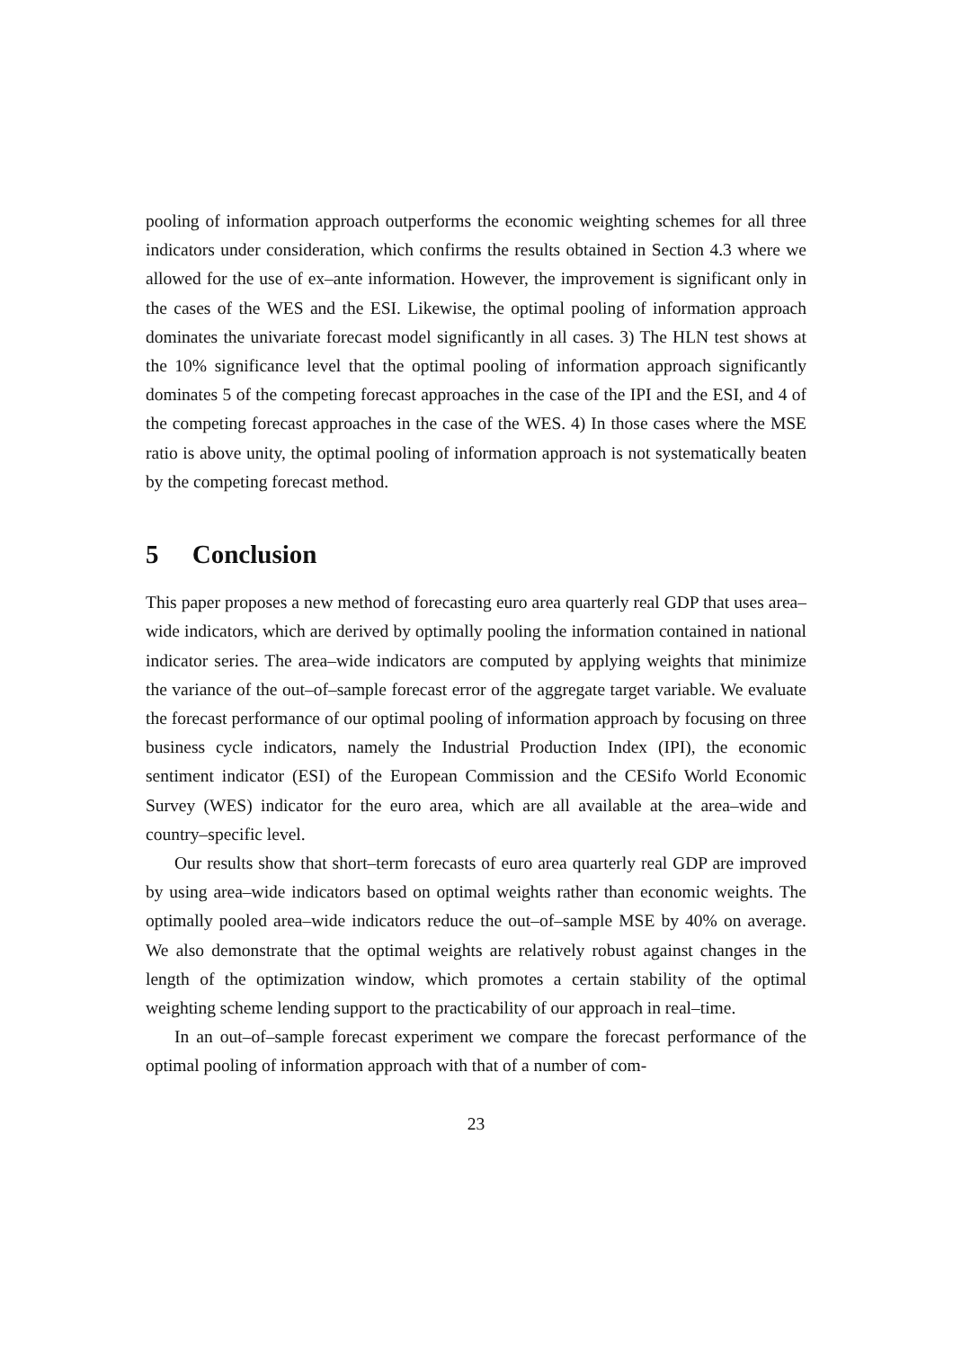pooling of information approach outperforms the economic weighting schemes for all three indicators under consideration, which confirms the results obtained in Section 4.3 where we allowed for the use of ex–ante information. However, the improvement is significant only in the cases of the WES and the ESI. Likewise, the optimal pooling of information approach dominates the univariate forecast model significantly in all cases. 3) The HLN test shows at the 10% significance level that the optimal pooling of information approach significantly dominates 5 of the competing forecast approaches in the case of the IPI and the ESI, and 4 of the competing forecast approaches in the case of the WES. 4) In those cases where the MSE ratio is above unity, the optimal pooling of information approach is not systematically beaten by the competing forecast method.
5 Conclusion
This paper proposes a new method of forecasting euro area quarterly real GDP that uses area–wide indicators, which are derived by optimally pooling the information contained in national indicator series. The area–wide indicators are computed by applying weights that minimize the variance of the out–of–sample forecast error of the aggregate target variable. We evaluate the forecast performance of our optimal pooling of information approach by focusing on three business cycle indicators, namely the Industrial Production Index (IPI), the economic sentiment indicator (ESI) of the European Commission and the CESifo World Economic Survey (WES) indicator for the euro area, which are all available at the area–wide and country–specific level.
Our results show that short–term forecasts of euro area quarterly real GDP are improved by using area–wide indicators based on optimal weights rather than economic weights. The optimally pooled area–wide indicators reduce the out–of–sample MSE by 40% on average. We also demonstrate that the optimal weights are relatively robust against changes in the length of the optimization window, which promotes a certain stability of the optimal weighting scheme lending support to the practicability of our approach in real–time.
In an out–of–sample forecast experiment we compare the forecast performance of the optimal pooling of information approach with that of a number of com-
23